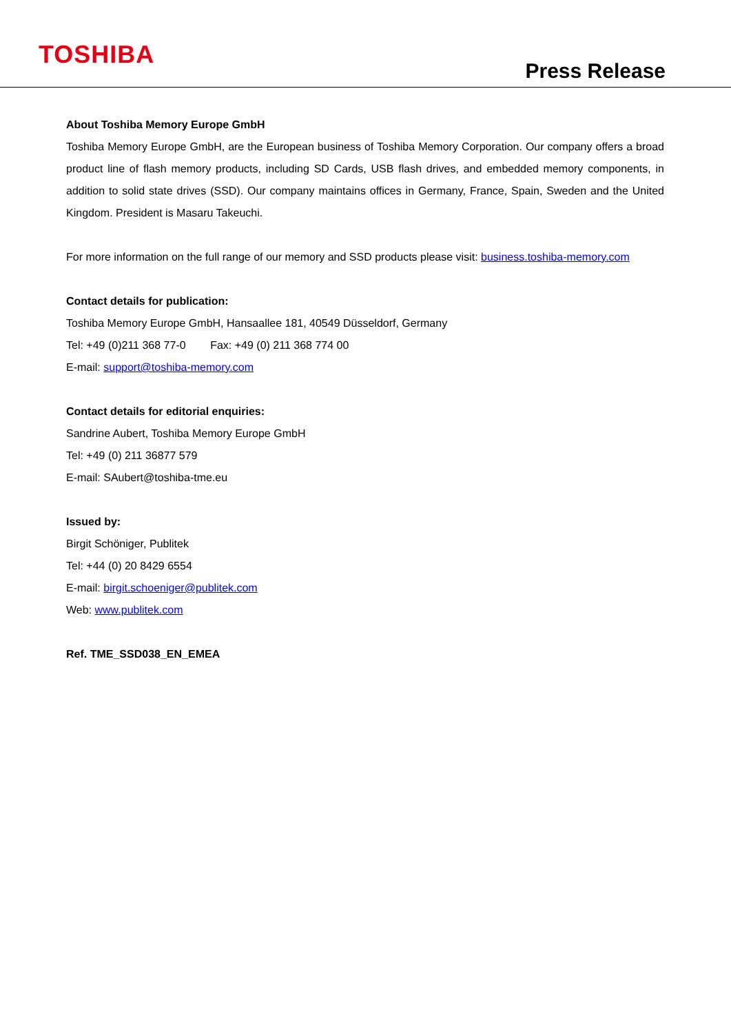TOSHIBA
Press Release
About Toshiba Memory Europe GmbH
Toshiba Memory Europe GmbH, are the European business of Toshiba Memory Corporation. Our company offers a broad product line of flash memory products, including SD Cards, USB flash drives, and embedded memory components, in addition to solid state drives (SSD). Our company maintains offices in Germany, France, Spain, Sweden and the United Kingdom. President is Masaru Takeuchi.
For more information on the full range of our memory and SSD products please visit: business.toshiba-memory.com
Contact details for publication:
Toshiba Memory Europe GmbH, Hansaallee 181, 40549 Düsseldorf, Germany
Tel: +49 (0)211 368 77-0 Fax: +49 (0) 211 368 774 00
E-mail: support@toshiba-memory.com
Contact details for editorial enquiries:
Sandrine Aubert, Toshiba Memory Europe GmbH
Tel: +49 (0) 211 36877 579
E-mail: SAubert@toshiba-tme.eu
Issued by:
Birgit Schöniger, Publitek
Tel: +44 (0) 20 8429 6554
E-mail: birgit.schoeniger@publitek.com
Web: www.publitek.com
Ref. TME_SSD038_EN_EMEA